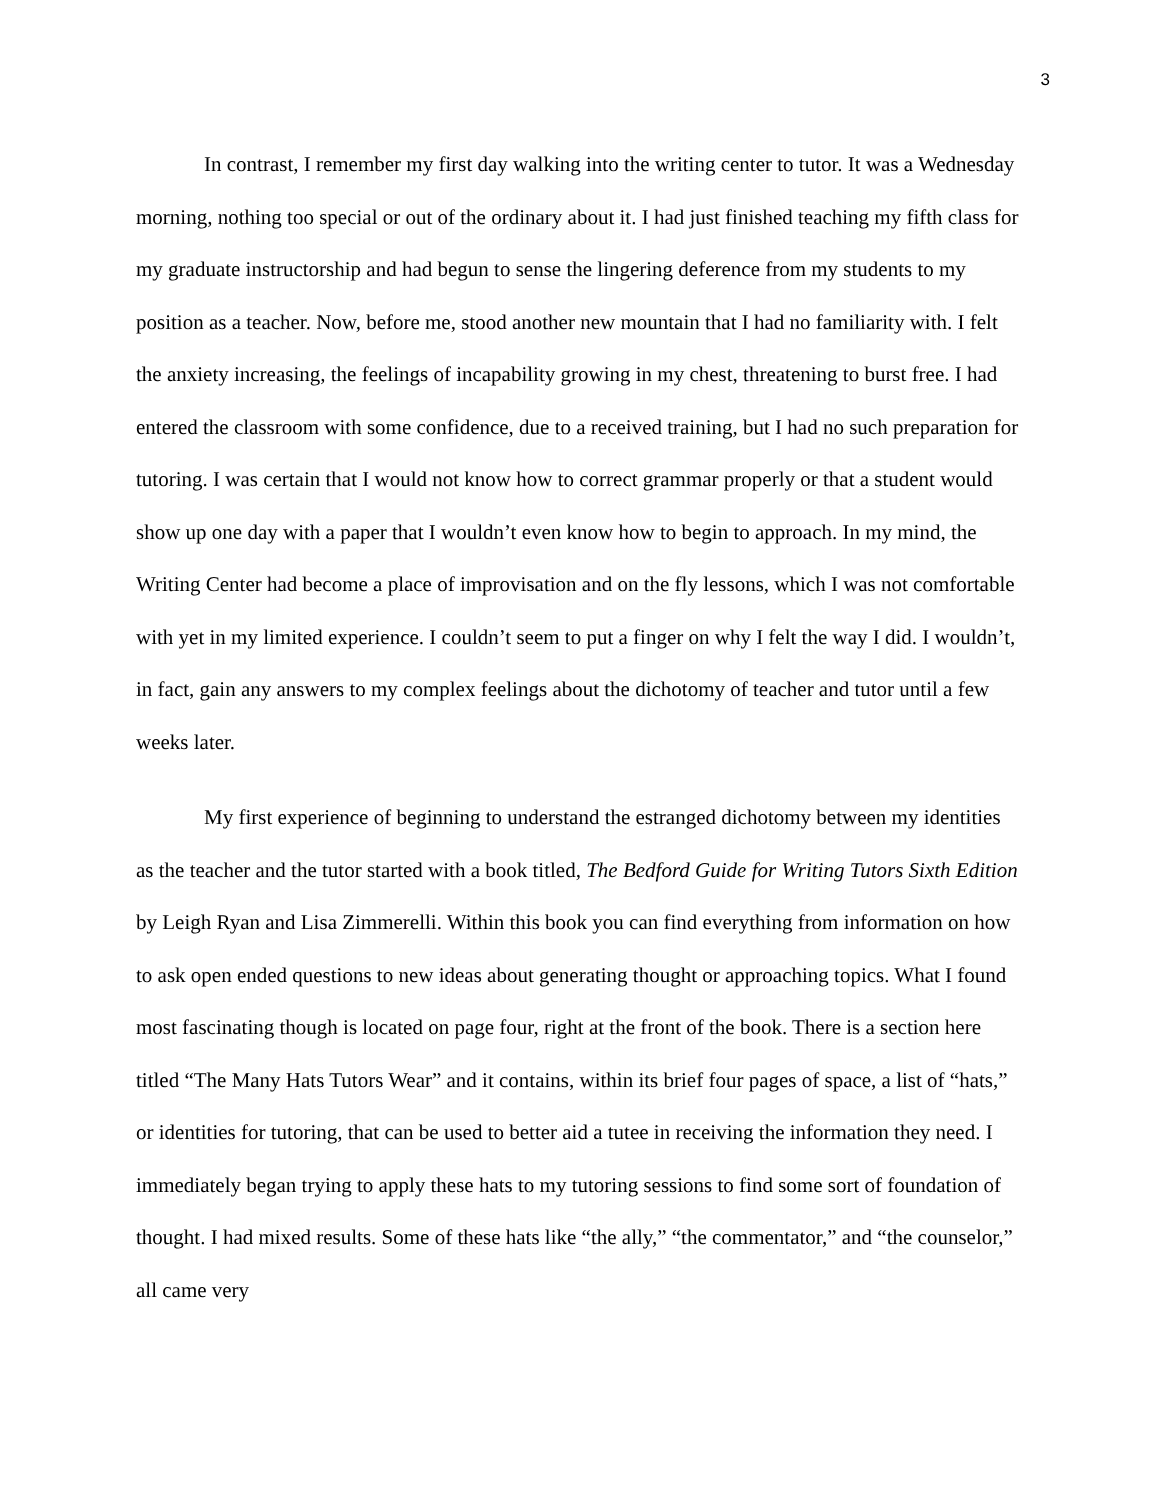3
In contrast, I remember my first day walking into the writing center to tutor. It was a Wednesday morning, nothing too special or out of the ordinary about it. I had just finished teaching my fifth class for my graduate instructorship and had begun to sense the lingering deference from my students to my position as a teacher. Now, before me, stood another new mountain that I had no familiarity with. I felt the anxiety increasing, the feelings of incapability growing in my chest, threatening to burst free. I had entered the classroom with some confidence, due to a received training, but I had no such preparation for tutoring. I was certain that I would not know how to correct grammar properly or that a student would show up one day with a paper that I wouldn’t even know how to begin to approach. In my mind, the Writing Center had become a place of improvisation and on the fly lessons, which I was not comfortable with yet in my limited experience. I couldn’t seem to put a finger on why I felt the way I did. I wouldn’t, in fact, gain any answers to my complex feelings about the dichotomy of teacher and tutor until a few weeks later.
My first experience of beginning to understand the estranged dichotomy between my identities as the teacher and the tutor started with a book titled, The Bedford Guide for Writing Tutors Sixth Edition by Leigh Ryan and Lisa Zimmerelli. Within this book you can find everything from information on how to ask open ended questions to new ideas about generating thought or approaching topics. What I found most fascinating though is located on page four, right at the front of the book. There is a section here titled “The Many Hats Tutors Wear” and it contains, within its brief four pages of space, a list of “hats,” or identities for tutoring, that can be used to better aid a tutee in receiving the information they need. I immediately began trying to apply these hats to my tutoring sessions to find some sort of foundation of thought. I had mixed results. Some of these hats like “the ally,” “the commentator,” and “the counselor,” all came very